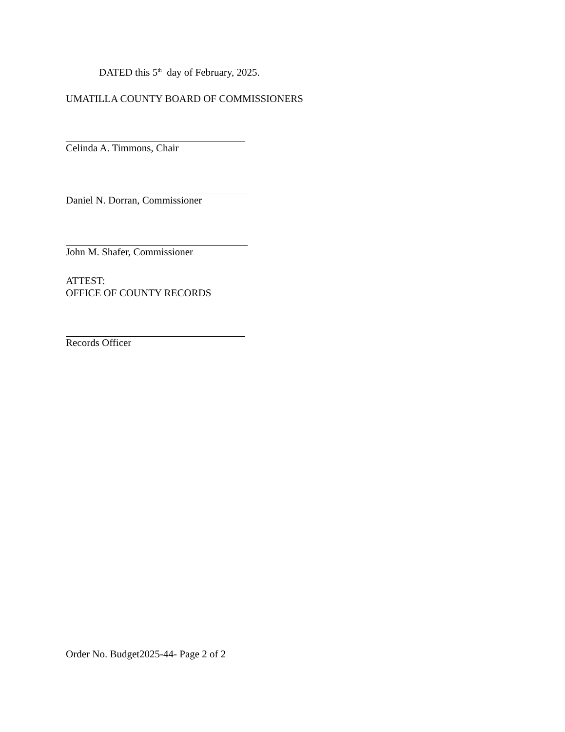DATED this 5<sup>th</sup> day of February, 2025.
UMATILLA COUNTY BOARD OF COMMISSIONERS
Celinda A. Timmons, Chair
Daniel N. Dorran, Commissioner
John M. Shafer, Commissioner
ATTEST:
OFFICE OF COUNTY RECORDS
Records Officer
Order No. Budget2025-44- Page 2 of 2